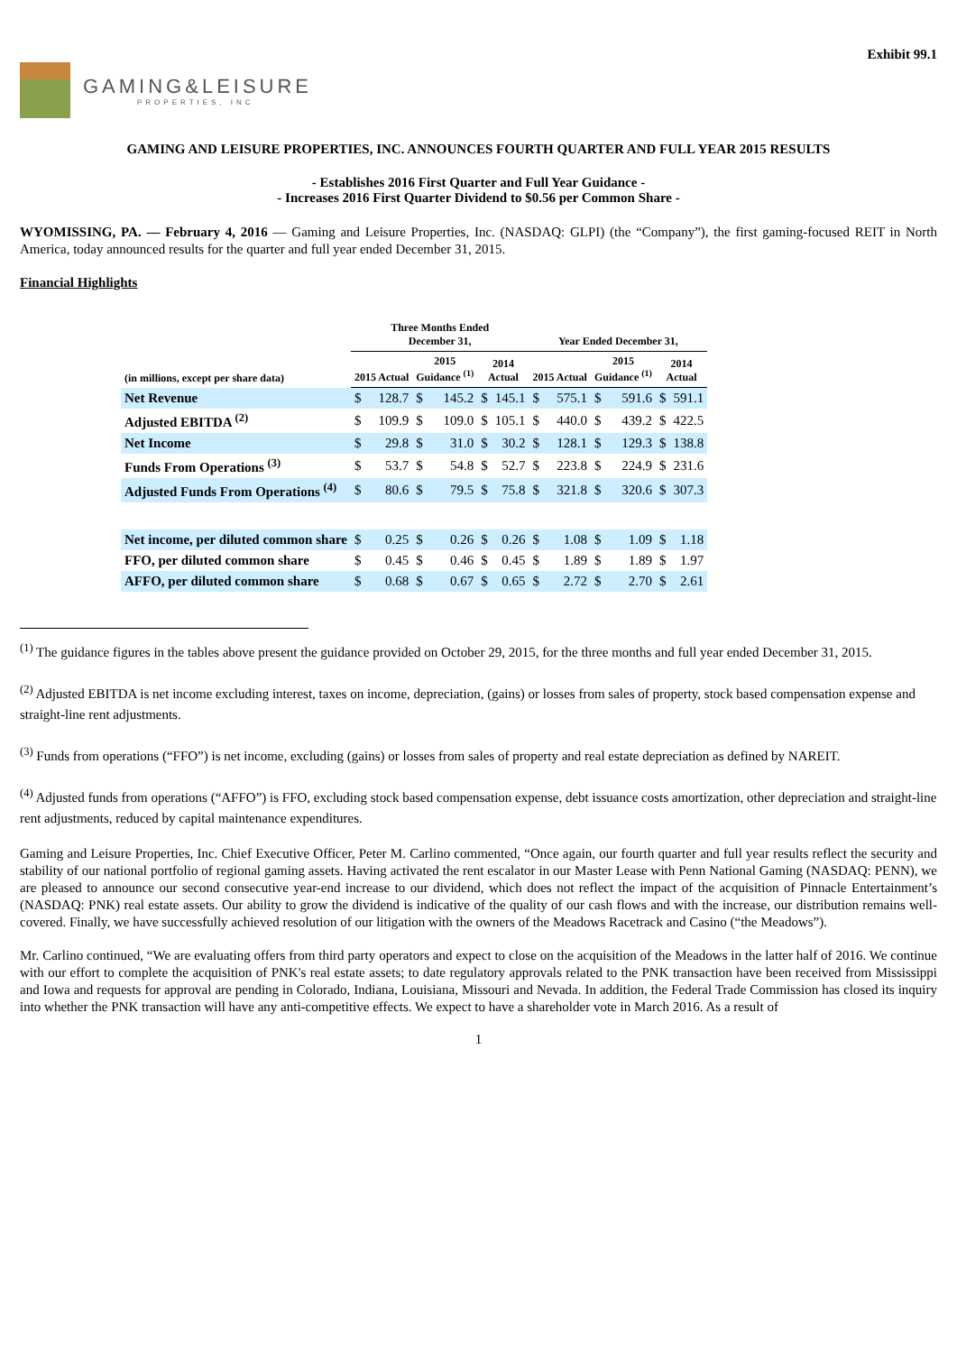Exhibit 99.1
GAMING&LEISURE
PROPERTIES, INC
GAMING AND LEISURE PROPERTIES, INC. ANNOUNCES FOURTH QUARTER AND FULL YEAR 2015 RESULTS
- Establishes 2016 First Quarter and Full Year Guidance -
- Increases 2016 First Quarter Dividend to $0.56 per Common Share -
WYOMISSING, PA. — February 4, 2016 — Gaming and Leisure Properties, Inc. (NASDAQ: GLPI) (the “Company”), the first gaming-focused REIT in North America, today announced results for the quarter and full year ended December 31, 2015.
Financial Highlights
| | Three Months Ended December 31, | | | | | | Year Ended December 31, | | | | | |
| --- | --- | --- | --- | --- | --- | --- | --- | --- | --- | --- | --- | --- |
| (in millions, except per share data) | 2015 Actual | | 2015 Guidance <sup>(1)</sup> | | 2014 Actual | | 2015 Actual | | 2015 Guidance <sup>(1)</sup> | | 2014 Actual | |
| Net Revenue | $ | 128.7 | $ | 145.2 | $ | 145.1 | $ | 575.1 | $ | 591.6 | $ | 591.1 |
| Adjusted EBITDA <sup>(2)</sup> | $ | 109.9 | $ | 109.0 | $ | 105.1 | $ | 440.0 | $ | 439.2 | $ | 422.5 |
| Net Income | $ | 29.8 | $ | 31.0 | $ | 30.2 | $ | 128.1 | $ | 129.3 | $ | 138.8 |
| Funds From Operations <sup>(3)</sup> | $ | 53.7 | $ | 54.8 | $ | 52.7 | $ | 223.8 | $ | 224.9 | $ | 231.6 |
| Adjusted Funds From Operations <sup>(4)</sup> | $ | 80.6 | $ | 79.5 | $ | 75.8 | $ | 321.8 | $ | 320.6 | $ | 307.3 |
| Net income, per diluted common share | $ | 0.25 | $ | 0.26 | $ | 0.26 | $ | 1.08 | $ | 1.09 | $ | 1.18 |
| FFO, per diluted common share | $ | 0.45 | $ | 0.46 | $ | 0.45 | $ | 1.89 | $ | 1.89 | $ | 1.97 |
| AFFO, per diluted common share | $ | 0.68 | $ | 0.67 | $ | 0.65 | $ | 2.72 | $ | 2.70 | $ | 2.61 |
<sup>(1)</sup> The guidance figures in the tables above present the guidance provided on October 29, 2015, for the three months and full year ended December 31, 2015.
<sup>(2)</sup> Adjusted EBITDA is net income excluding interest, taxes on income, depreciation, (gains) or losses from sales of property, stock based compensation expense and straight-line rent adjustments.
<sup>(3)</sup> Funds from operations (“FFO”) is net income, excluding (gains) or losses from sales of property and real estate depreciation as defined by NAREIT.
<sup>(4)</sup> Adjusted funds from operations (“AFFO”) is FFO, excluding stock based compensation expense, debt issuance costs amortization, other depreciation and straight-line rent adjustments, reduced by capital maintenance expenditures.
Gaming and Leisure Properties, Inc. Chief Executive Officer, Peter M. Carlino commented, “Once again, our fourth quarter and full year results reflect the security and stability of our national portfolio of regional gaming assets. Having activated the rent escalator in our Master Lease with Penn National Gaming (NASDAQ: PENN), we are pleased to announce our second consecutive year-end increase to our dividend, which does not reflect the impact of the acquisition of Pinnacle Entertainment’s (NASDAQ: PNK) real estate assets. Our ability to grow the dividend is indicative of the quality of our cash flows and with the increase, our distribution remains well-covered. Finally, we have successfully achieved resolution of our litigation with the owners of the Meadows Racetrack and Casino (“the Meadows”).
Mr. Carlino continued, “We are evaluating offers from third party operators and expect to close on the acquisition of the Meadows in the latter half of 2016. We continue with our effort to complete the acquisition of PNK's real estate assets; to date regulatory approvals related to the PNK transaction have been received from Mississippi and Iowa and requests for approval are pending in Colorado, Indiana, Louisiana, Missouri and Nevada. In addition, the Federal Trade Commission has closed its inquiry into whether the PNK transaction will have any anti-competitive effects. We expect to have a shareholder vote in March 2016. As a result of
1